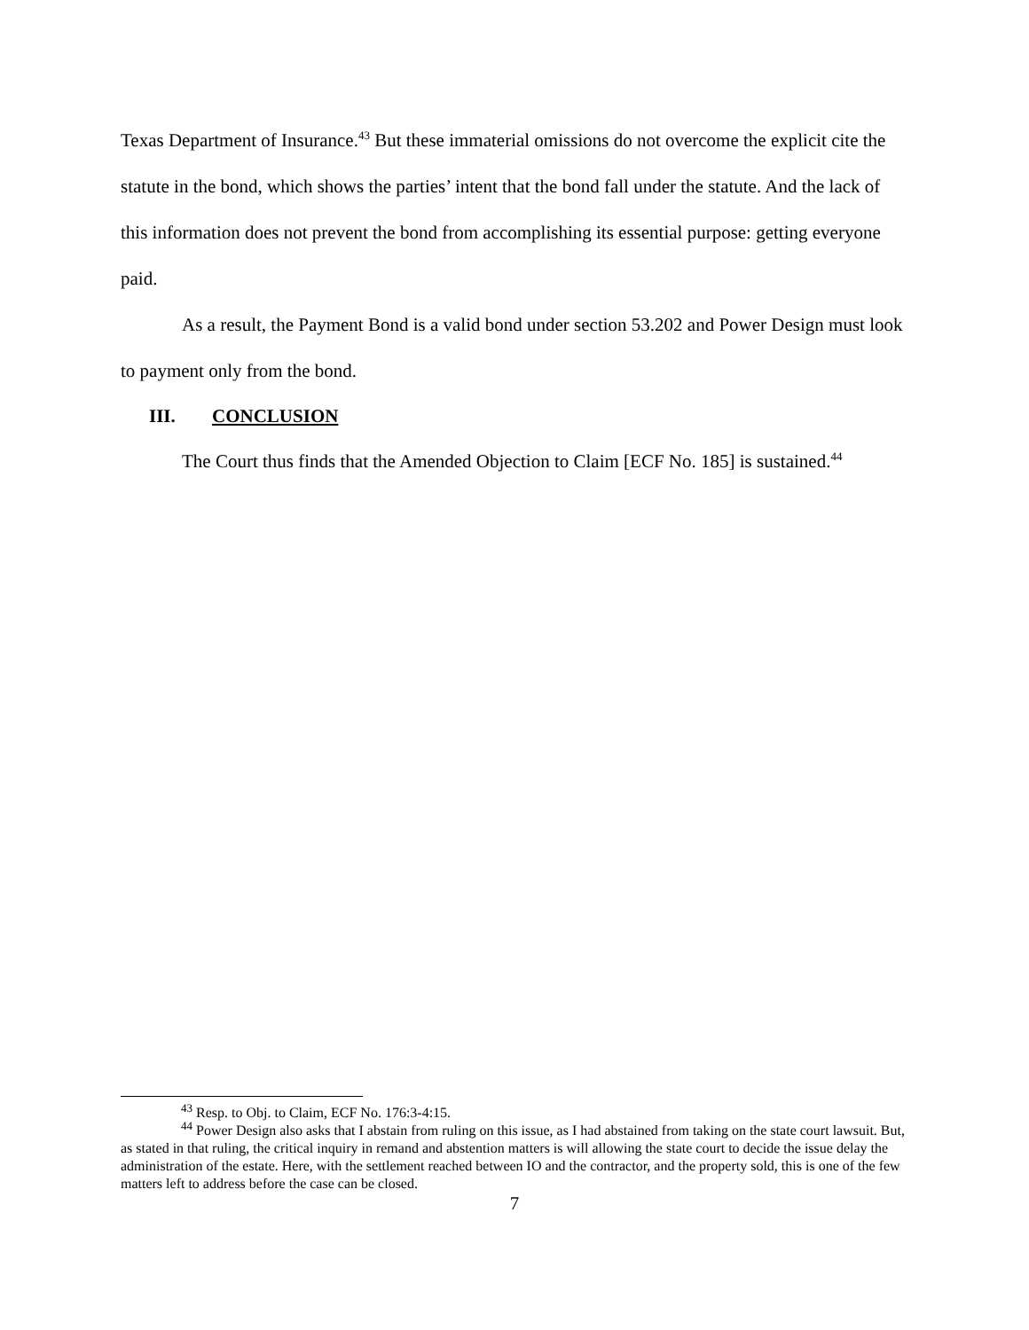Texas Department of Insurance.<sup>43</sup> But these immaterial omissions do not overcome the explicit cite the statute in the bond, which shows the parties’ intent that the bond fall under the statute. And the lack of this information does not prevent the bond from accomplishing its essential purpose: getting everyone paid.
As a result, the Payment Bond is a valid bond under section 53.202 and Power Design must look to payment only from the bond.
III. CONCLUSION
The Court thus finds that the Amended Objection to Claim [ECF No. 185] is sustained.<sup>44</sup>
<sup>43</sup> Resp. to Obj. to Claim, ECF No. 176:3-4:15.
<sup>44</sup> Power Design also asks that I abstain from ruling on this issue, as I had abstained from taking on the state court lawsuit. But, as stated in that ruling, the critical inquiry in remand and abstention matters is will allowing the state court to decide the issue delay the administration of the estate. Here, with the settlement reached between IO and the contractor, and the property sold, this is one of the few matters left to address before the case can be closed.
7